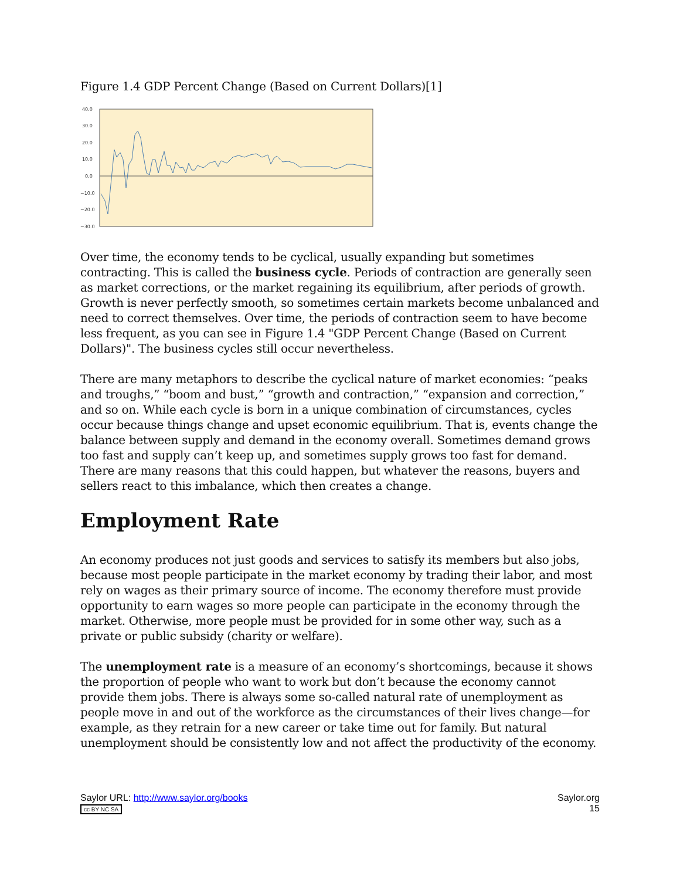Figure 1.4 GDP Percent Change (Based on Current Dollars)[1]
40.0
30.0
20.0
10.0
0.0
−10.0
−20.0
−30.0
Over time, the economy tends to be cyclical, usually expanding but sometimes contracting. This is called the business cycle. Periods of contraction are generally seen as market corrections, or the market regaining its equilibrium, after periods of growth. Growth is never perfectly smooth, so sometimes certain markets become unbalanced and need to correct themselves. Over time, the periods of contraction seem to have become less frequent, as you can see in Figure 1.4 "GDP Percent Change (Based on Current Dollars)". The business cycles still occur nevertheless.
There are many metaphors to describe the cyclical nature of market economies: “peaks and troughs,” “boom and bust,” “growth and contraction,” “expansion and correction,” and so on. While each cycle is born in a unique combination of circumstances, cycles occur because things change and upset economic equilibrium. That is, events change the balance between supply and demand in the economy overall. Sometimes demand grows too fast and supply can’t keep up, and sometimes supply grows too fast for demand. There are many reasons that this could happen, but whatever the reasons, buyers and sellers react to this imbalance, which then creates a change.
Employment Rate
An economy produces not just goods and services to satisfy its members but also jobs, because most people participate in the market economy by trading their labor, and most rely on wages as their primary source of income. The economy therefore must provide opportunity to earn wages so more people can participate in the economy through the market. Otherwise, more people must be provided for in some other way, such as a private or public subsidy (charity or welfare).
The unemployment rate is a measure of an economy’s shortcomings, because it shows the proportion of people who want to work but don’t because the economy cannot provide them jobs. There is always some so-called natural rate of unemployment as people move in and out of the workforce as the circumstances of their lives change—for example, as they retrain for a new career or take time out for family. But natural unemployment should be consistently low and not affect the productivity of the economy.
Saylor URL: http://www.saylor.org/books
cc BY NC SA
Saylor.org
15